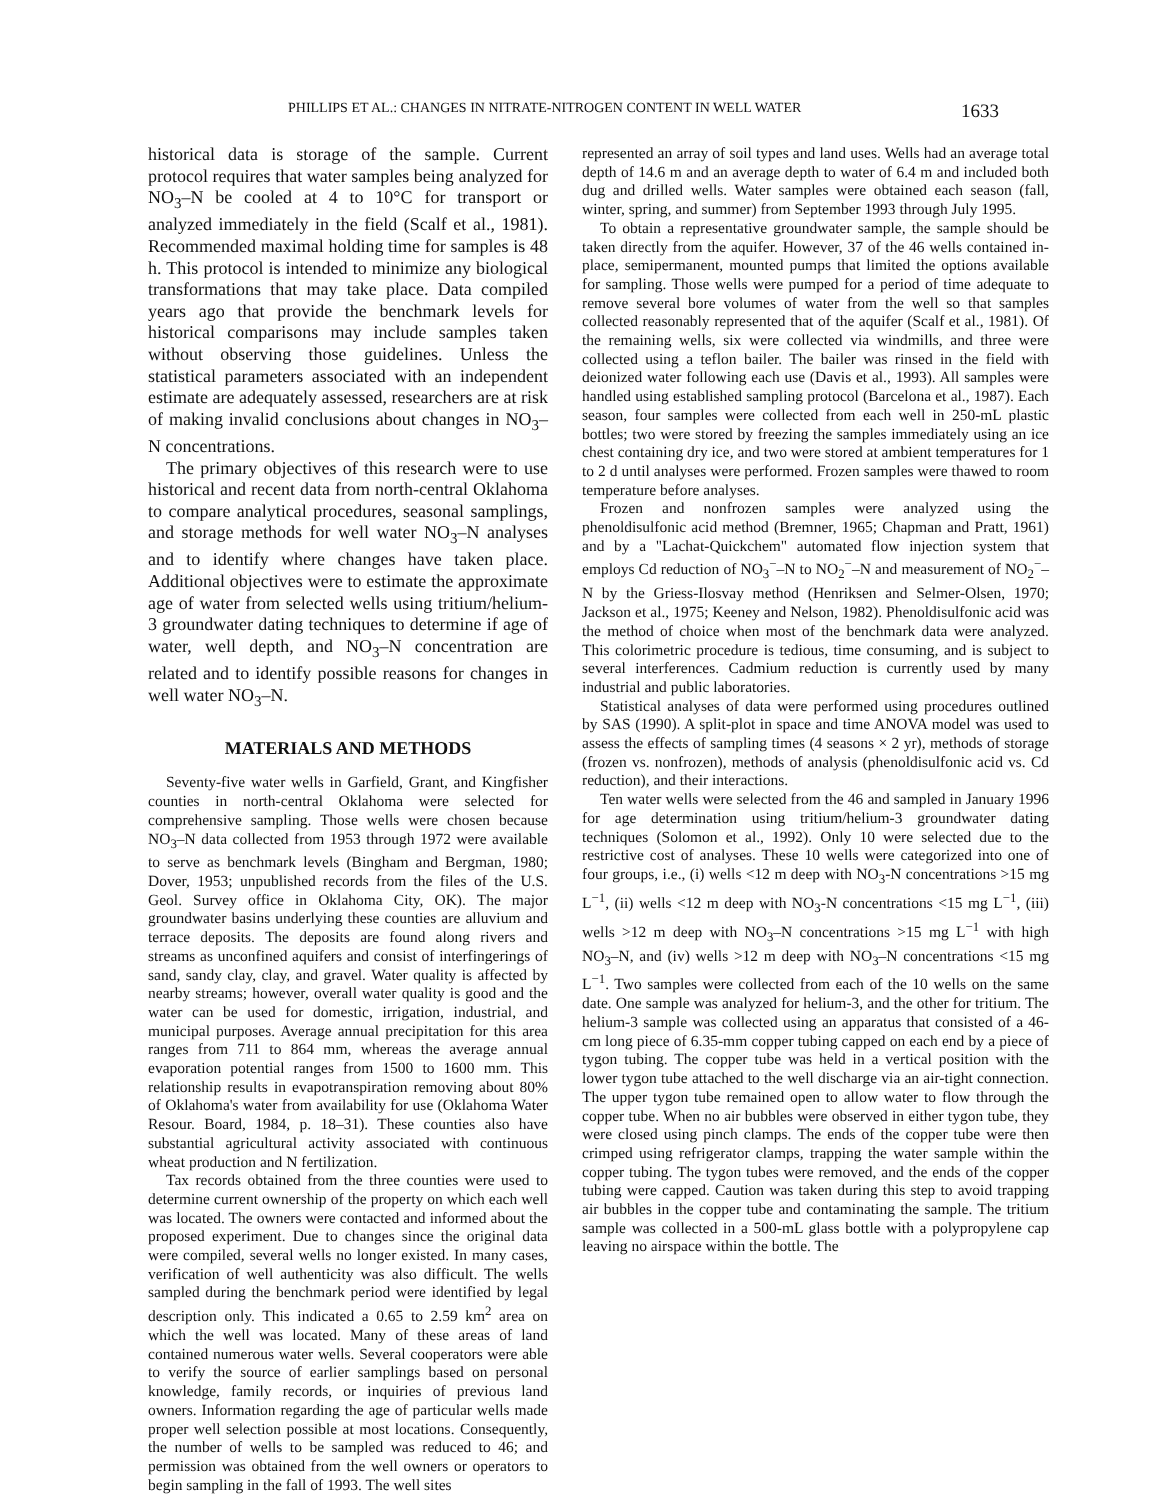PHILLIPS ET AL.: CHANGES IN NITRATE-NITROGEN CONTENT IN WELL WATER 1633
historical data is storage of the sample. Current protocol requires that water samples being analyzed for NO<sub>3</sub>–N be cooled at 4 to 10°C for transport or analyzed immediately in the field (Scalf et al., 1981). Recommended maximal holding time for samples is 48 h. This protocol is intended to minimize any biological transformations that may take place. Data compiled years ago that provide the benchmark levels for historical comparisons may include samples taken without observing those guidelines. Unless the statistical parameters associated with an independent estimate are adequately assessed, researchers are at risk of making invalid conclusions about changes in NO<sub>3</sub>–N concentrations.
The primary objectives of this research were to use historical and recent data from north-central Oklahoma to compare analytical procedures, seasonal samplings, and storage methods for well water NO<sub>3</sub>–N analyses and to identify where changes have taken place. Additional objectives were to estimate the approximate age of water from selected wells using tritium/helium-3 groundwater dating techniques to determine if age of water, well depth, and NO<sub>3</sub>–N concentration are related and to identify possible reasons for changes in well water NO<sub>3</sub>–N.
MATERIALS AND METHODS
Seventy-five water wells in Garfield, Grant, and Kingfisher counties in north-central Oklahoma were selected for comprehensive sampling. Those wells were chosen because NO<sub>3</sub>–N data collected from 1953 through 1972 were available to serve as benchmark levels (Bingham and Bergman, 1980; Dover, 1953; unpublished records from the files of the U.S. Geol. Survey office in Oklahoma City, OK). The major groundwater basins underlying these counties are alluvium and terrace deposits. The deposits are found along rivers and streams as unconfined aquifers and consist of interfingerings of sand, sandy clay, clay, and gravel. Water quality is affected by nearby streams; however, overall water quality is good and the water can be used for domestic, irrigation, industrial, and municipal purposes. Average annual precipitation for this area ranges from 711 to 864 mm, whereas the average annual evaporation potential ranges from 1500 to 1600 mm. This relationship results in evapotranspiration removing about 80% of Oklahoma's water from availability for use (Oklahoma Water Resour. Board, 1984, p. 18–31). These counties also have substantial agricultural activity associated with continuous wheat production and N fertilization.
Tax records obtained from the three counties were used to determine current ownership of the property on which each well was located. The owners were contacted and informed about the proposed experiment. Due to changes since the original data were compiled, several wells no longer existed. In many cases, verification of well authenticity was also difficult. The wells sampled during the benchmark period were identified by legal description only. This indicated a 0.65 to 2.59 km<sup>2</sup> area on which the well was located. Many of these areas of land contained numerous water wells. Several cooperators were able to verify the source of earlier samplings based on personal knowledge, family records, or inquiries of previous land owners. Information regarding the age of particular wells made proper well selection possible at most locations. Consequently, the number of wells to be sampled was reduced to 46; and permission was obtained from the well owners or operators to begin sampling in the fall of 1993. The well sites
represented an array of soil types and land uses. Wells had an average total depth of 14.6 m and an average depth to water of 6.4 m and included both dug and drilled wells. Water samples were obtained each season (fall, winter, spring, and summer) from September 1993 through July 1995.
To obtain a representative groundwater sample, the sample should be taken directly from the aquifer. However, 37 of the 46 wells contained in-place, semipermanent, mounted pumps that limited the options available for sampling. Those wells were pumped for a period of time adequate to remove several bore volumes of water from the well so that samples collected reasonably represented that of the aquifer (Scalf et al., 1981). Of the remaining wells, six were collected via windmills, and three were collected using a teflon bailer. The bailer was rinsed in the field with deionized water following each use (Davis et al., 1993). All samples were handled using established sampling protocol (Barcelona et al., 1987). Each season, four samples were collected from each well in 250-mL plastic bottles; two were stored by freezing the samples immediately using an ice chest containing dry ice, and two were stored at ambient temperatures for 1 to 2 d until analyses were performed. Frozen samples were thawed to room temperature before analyses.
Frozen and nonfrozen samples were analyzed using the phenoldisulfonic acid method (Bremner, 1965; Chapman and Pratt, 1961) and by a "Lachat-Quickchem" automated flow injection system that employs Cd reduction of NO<sub>3</sub><sup>−</sup>–N to NO<sub>2</sub><sup>−</sup>–N and measurement of NO<sub>2</sub><sup>−</sup>–N by the Griess-Ilosvay method (Henriksen and Selmer-Olsen, 1970; Jackson et al., 1975; Keeney and Nelson, 1982). Phenoldisulfonic acid was the method of choice when most of the benchmark data were analyzed. This colorimetric procedure is tedious, time consuming, and is subject to several interferences. Cadmium reduction is currently used by many industrial and public laboratories.
Statistical analyses of data were performed using procedures outlined by SAS (1990). A split-plot in space and time ANOVA model was used to assess the effects of sampling times (4 seasons × 2 yr), methods of storage (frozen vs. nonfrozen), methods of analysis (phenoldisulfonic acid vs. Cd reduction), and their interactions.
Ten water wells were selected from the 46 and sampled in January 1996 for age determination using tritium/helium-3 groundwater dating techniques (Solomon et al., 1992). Only 10 were selected due to the restrictive cost of analyses. These 10 wells were categorized into one of four groups, i.e., (i) wells <12 m deep with NO<sub>3</sub>-N concentrations >15 mg L<sup>−1</sup>, (ii) wells <12 m deep with NO<sub>3</sub>-N concentrations <15 mg L<sup>−1</sup>, (iii) wells >12 m deep with NO<sub>3</sub>–N concentrations >15 mg L<sup>−1</sup> with high NO<sub>3</sub>–N, and (iv) wells >12 m deep with NO<sub>3</sub>–N concentrations <15 mg L<sup>−1</sup>. Two samples were collected from each of the 10 wells on the same date. One sample was analyzed for helium-3, and the other for tritium. The helium-3 sample was collected using an apparatus that consisted of a 46-cm long piece of 6.35-mm copper tubing capped on each end by a piece of tygon tubing. The copper tube was held in a vertical position with the lower tygon tube attached to the well discharge via an air-tight connection. The upper tygon tube remained open to allow water to flow through the copper tube. When no air bubbles were observed in either tygon tube, they were closed using pinch clamps. The ends of the copper tube were then crimped using refrigerator clamps, trapping the water sample within the copper tubing. The tygon tubes were removed, and the ends of the copper tubing were capped. Caution was taken during this step to avoid trapping air bubbles in the copper tube and contaminating the sample. The tritium sample was collected in a 500-mL glass bottle with a polypropylene cap leaving no airspace within the bottle. The